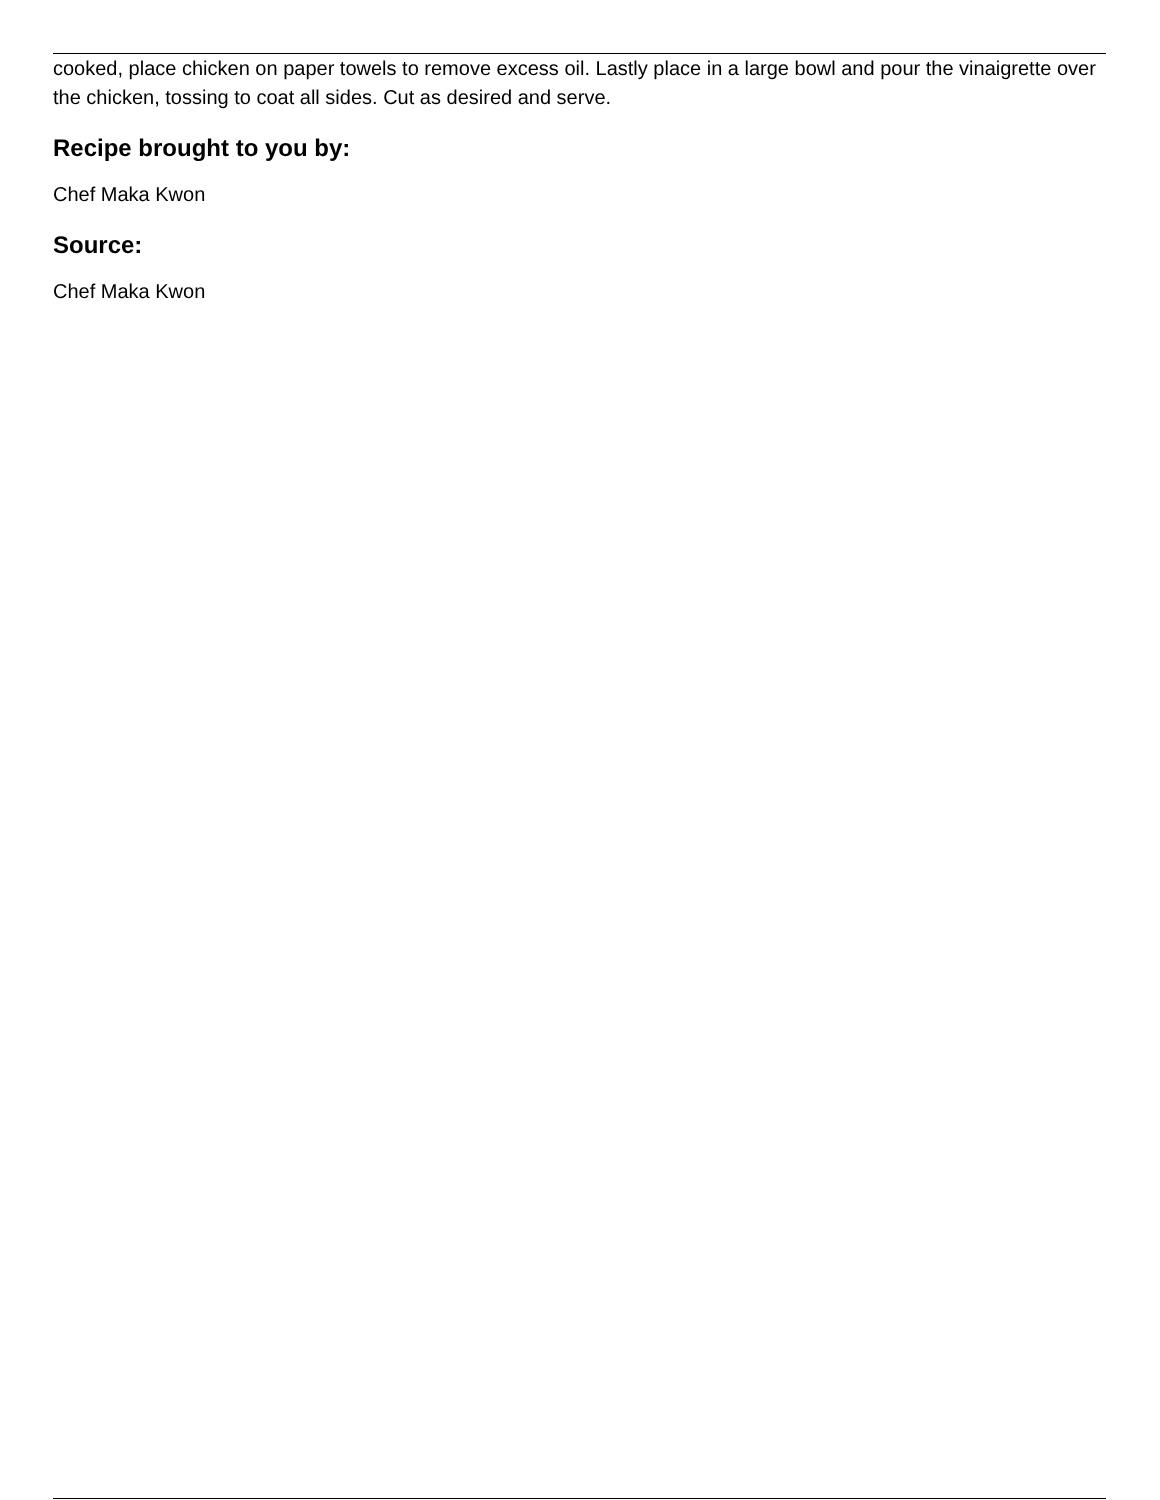cooked, place chicken on paper towels to remove excess oil. Lastly place in a large bowl and pour the vinaigrette over the chicken, tossing to coat all sides. Cut as desired and serve.
Recipe brought to you by:
Chef Maka Kwon
Source:
Chef Maka Kwon